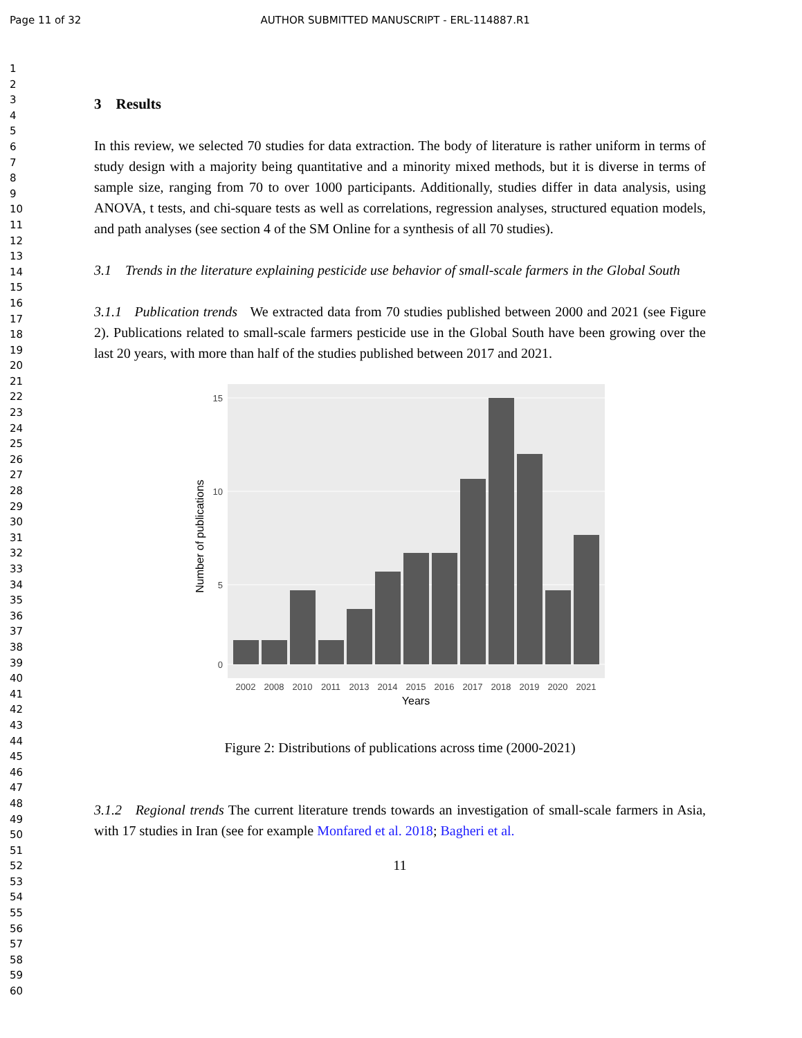Page 11 of 32 AUTHOR SUBMITTED MANUSCRIPT - ERL-114887.R1
1
2
3
4
5
6
7
8
9
10
11
12
13
14
15
16
17
18
19
20
21
22
23
24
25
26
27
28
29
30
31
32
33
34
35
36
37
38
39
40
41
42
43
44
45
46
47
48
49
50
51
52
53
54
55
56
57
58
59
60
3 Results
In this review, we selected 70 studies for data extraction. The body of literature is rather uniform in terms of study design with a majority being quantitative and a minority mixed methods, but it is diverse in terms of sample size, ranging from 70 to over 1000 participants. Additionally, studies differ in data analysis, using ANOVA, t tests, and chi-square tests as well as correlations, regression analyses, structured equation models, and path analyses (see section 4 of the SM Online for a synthesis of all 70 studies).
3.1 Trends in the literature explaining pesticide use behavior of small-scale farmers in the Global South
3.1.1 Publication trends We extracted data from 70 studies published between 2000 and 2021 (see Figure 2). Publications related to small-scale farmers pesticide use in the Global South have been growing over the last 20 years, with more than half of the studies published between 2017 and 2021.
15
10
5
0
2002
2008
2010
2011
2013
2014
2015
2016
2017
2018
2019
2020
2021
Years
Number of publications
Figure 2: Distributions of publications across time (2000-2021)
3.1.2 Regional trends The current literature trends towards an investigation of small-scale farmers in Asia, with 17 studies in Iran (see for example Monfared et al. 2018; Bagheri et al.
11